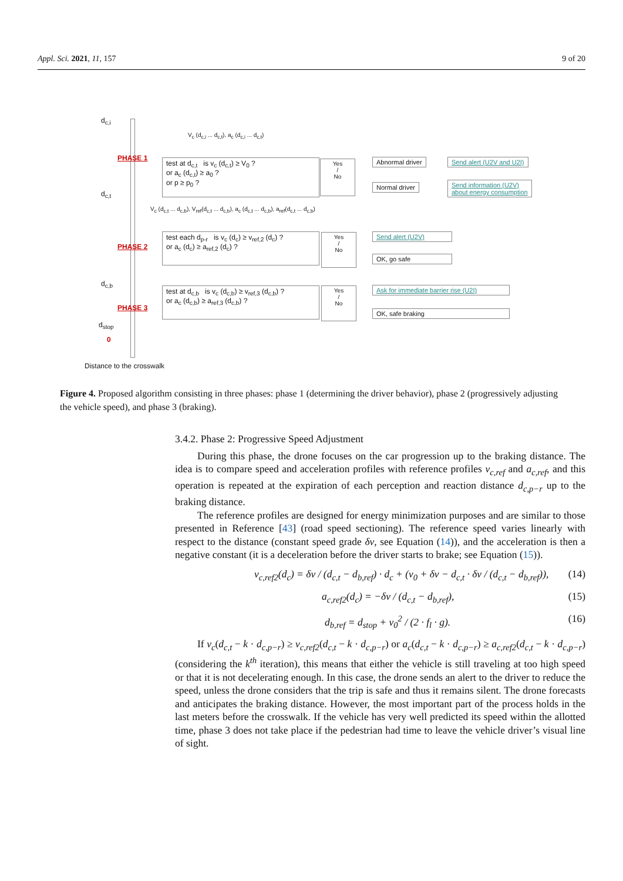Appl. Sci. 2021, 11, 157 9 of 20
d<sub>c,i</sub>
PHASE 1
d<sub>c,t</sub>
PHASE 2
d<sub>c,b</sub>
PHASE 3
d<sub>stop</sub>
0
Distance to the crosswalk
V<sub>c</sub> (d<sub>c,i</sub> ... d<sub>c,t</sub>), a<sub>c</sub> (d<sub>c,i</sub> ... d<sub>c,t</sub>)
test at d<sub>c,t</sub> is v<sub>c</sub> (d<sub>c,t</sub>) ≥ V<sub>0</sub> ?
or a<sub>c</sub> (d<sub>c,t</sub>) ≥ a<sub>0</sub> ?
or p ≥ p<sub>0</sub> ?
Yes
/
No
Abnormal driver
Normal driver
Send alert (U2V and U2I)
Send information (U2V)
about energy consumption
V<sub>c</sub> (d<sub>c,t</sub> ... d<sub>c,b</sub>), V<sub>ref</sub>(d<sub>c,t</sub> ... d<sub>c,b</sub>), a<sub>c</sub> (d<sub>c,t</sub> ... d<sub>c,b</sub>), a<sub>ref</sub>(d<sub>c,t</sub> ... d<sub>c,b</sub>)
test each d<sub>p-r</sub> is v<sub>c</sub> (d<sub>c</sub>) ≥ v<sub>ref,2</sub> (d<sub>c</sub>) ?
or a<sub>c</sub> (d<sub>c</sub>) ≥ a<sub>ref,2</sub> (d<sub>c</sub>) ?
Yes
/
No
Send alert (U2V)
OK, go safe
test at d<sub>c,b</sub> is v<sub>c</sub> (d<sub>c,b</sub>) ≥ v<sub>ref,3</sub> (d<sub>c,b</sub>) ?
or a<sub>c</sub> (d<sub>c,b</sub>) ≥ a<sub>ref,3</sub> (d<sub>c,b</sub>) ?
Yes
/
No
Ask for immediate barrier rise (U2I)
OK, safe braking
Figure 4. Proposed algorithm consisting in three phases: phase 1 (determining the driver behavior), phase 2 (progressively adjusting the vehicle speed), and phase 3 (braking).
3.4.2. Phase 2: Progressive Speed Adjustment
During this phase, the drone focuses on the car progression up to the braking distance. The idea is to compare speed and acceleration profiles with reference profiles v<sub>c,ref</sub> and a<sub>c,ref</sub>, and this operation is repeated at the expiration of each perception and reaction distance d<sub>c,p−r</sub> up to the braking distance.
The reference profiles are designed for energy minimization purposes and are similar to those presented in Reference [43] (road speed sectioning). The reference speed varies linearly with respect to the distance (constant speed grade δv, see Equation (14)), and the acceleration is then a negative constant (it is a deceleration before the driver starts to brake; see Equation (15)).
v<sub>c,ref2</sub>(d<sub>c</sub>) = δv / (d<sub>c,t</sub> − d<sub>b,ref</sub>) · d<sub>c</sub> + (v<sub>0</sub> + δv − d<sub>c,t</sub> · δv / (d<sub>c,t</sub> − d<sub>b,ref</sub>)), (14)
a<sub>c,ref2</sub>(d<sub>c</sub>) = −δv / (d<sub>c,t</sub> − d<sub>b,ref</sub>), (15)
d<sub>b,ref</sub> = d<sub>stop</sub> + v<sub>0</sub><sup>2</sup> / (2 · f<sub>l</sub> · g). (16)
If v<sub>c</sub>(d<sub>c,t</sub> − k · d<sub>c,p−r</sub>) ≥ v<sub>c,ref2</sub>(d<sub>c,t</sub> − k · d<sub>c,p−r</sub>) or a<sub>c</sub>(d<sub>c,t</sub> − k · d<sub>c,p−r</sub>) ≥ a<sub>c,ref2</sub>(d<sub>c,t</sub> − k · d<sub>c,p−r</sub>) (considering the k<sup>th</sup> iteration), this means that either the vehicle is still traveling at too high speed or that it is not decelerating enough. In this case, the drone sends an alert to the driver to reduce the speed, unless the drone considers that the trip is safe and thus it remains silent. The drone forecasts and anticipates the braking distance. However, the most important part of the process holds in the last meters before the crosswalk. If the vehicle has very well predicted its speed within the allotted time, phase 3 does not take place if the pedestrian had time to leave the vehicle driver’s visual line of sight.